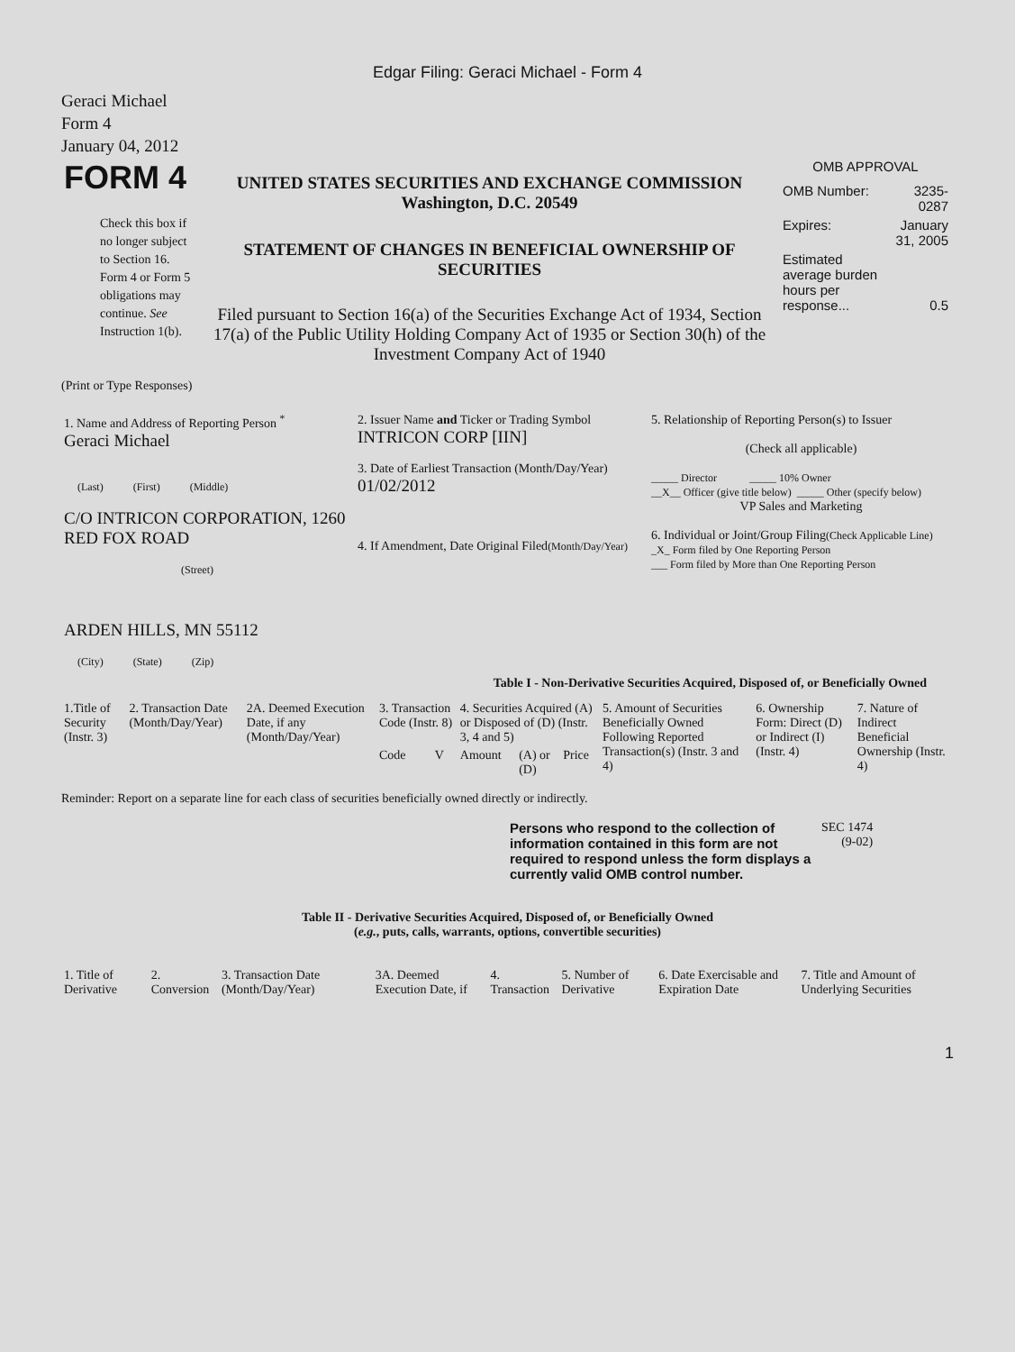Edgar Filing: Geraci Michael - Form 4
Geraci Michael
Form 4
January 04, 2012
| FORM 4 Check this box if no longer subject to Section 16. Form 4 or Form 5 obligations may continue. See Instruction 1(b). | UNITED STATES SECURITIES AND EXCHANGE COMMISSION Washington, D.C. 20549 STATEMENT OF CHANGES IN BENEFICIAL OWNERSHIP OF SECURITIES Filed pursuant to Section 16(a) of the Securities Exchange Act of 1934, Section 17(a) of the Public Utility Holding Company Act of 1935 or Section 30(h) of the Investment Company Act of 1940 | OMB APPROVAL / OMB Number: / 3235-0287 / / Expires: / January 31, 2005 / / Estimated average burden hours per response... / 0.5 / |
(Print or Type Responses)
| 1. Name and Address of Reporting Person <sup>*</sup> Geraci Michael (Last) (First) (Middle) C/O INTRICON CORPORATION, 1260 RED FOX ROAD (Street) ARDEN HILLS, MN 55112 (City) (State) (Zip) | 2. Issuer Name and Ticker or Trading Symbol INTRICON CORP [IIN] 3. Date of Earliest Transaction (Month/Day/Year) 01/02/2012 4. If Amendment, Date Original Filed (Month/Day/Year) | 5. Relationship of Reporting Person(s) to Issuer (Check all applicable) _____ Director _____ 10% Owner __X__ Officer (give title below) _____ Other (specify below) VP Sales and Marketing 6. Individual or Joint/Group Filing (Check Applicable Line) _X_ Form filed by One Reporting Person ___ Form filed by More than One Reporting Person |
Table I - Non-Derivative Securities Acquired, Disposed of, or Beneficially Owned
| 1.Title of Security (Instr. 3) | 2. Transaction Date (Month/Day/Year) | 2A. Deemed Execution Date, if any (Month/Day/Year) | 3. Transaction Code (Instr. 8) | | 4. Securities Acquired (A) or Disposed of (D) (Instr. 3, 4 and 5) | | | 5. Amount of Securities Beneficially Owned Following Reported Transaction(s) (Instr. 3 and 4) | 6. Ownership Form: Direct (D) or Indirect (I) (Instr. 4) | 7. Nature of Indirect Beneficial Ownership (Instr. 4) |
| | | | Code | V | Amount | (A) or (D) | Price | | | |
Reminder: Report on a separate line for each class of securities beneficially owned directly or indirectly.
| Persons who respond to the collection of information contained in this form are not required to respond unless the form displays a currently valid OMB control number. | SEC 1474 (9-02) |
Table II - Derivative Securities Acquired, Disposed of, or Beneficially Owned
(e.g., puts, calls, warrants, options, convertible securities)
| 1. Title of Derivative | 2. Conversion | 3. Transaction Date (Month/Day/Year) | 3A. Deemed Execution Date, if | 4. Transaction | 5. Number of Derivative | 6. Date Exercisable and Expiration Date | 7. Title and Amount of Underlying Securities |
1